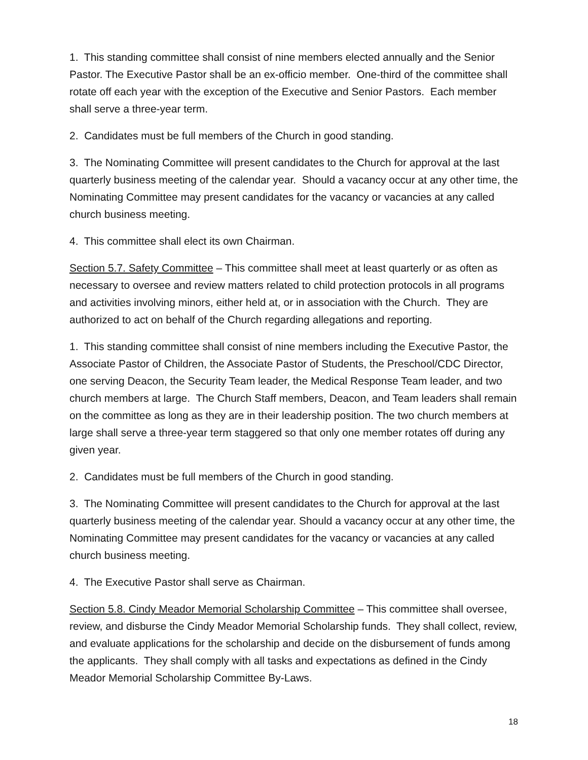1. This standing committee shall consist of nine members elected annually and the Senior Pastor. The Executive Pastor shall be an ex-officio member. One-third of the committee shall rotate off each year with the exception of the Executive and Senior Pastors. Each member shall serve a three-year term.
2. Candidates must be full members of the Church in good standing.
3. The Nominating Committee will present candidates to the Church for approval at the last quarterly business meeting of the calendar year. Should a vacancy occur at any other time, the Nominating Committee may present candidates for the vacancy or vacancies at any called church business meeting.
4. This committee shall elect its own Chairman.
Section 5.7. Safety Committee – This committee shall meet at least quarterly or as often as necessary to oversee and review matters related to child protection protocols in all programs and activities involving minors, either held at, or in association with the Church. They are authorized to act on behalf of the Church regarding allegations and reporting.
1. This standing committee shall consist of nine members including the Executive Pastor, the Associate Pastor of Children, the Associate Pastor of Students, the Preschool/CDC Director, one serving Deacon, the Security Team leader, the Medical Response Team leader, and two church members at large. The Church Staff members, Deacon, and Team leaders shall remain on the committee as long as they are in their leadership position. The two church members at large shall serve a three-year term staggered so that only one member rotates off during any given year.
2. Candidates must be full members of the Church in good standing.
3. The Nominating Committee will present candidates to the Church for approval at the last quarterly business meeting of the calendar year. Should a vacancy occur at any other time, the Nominating Committee may present candidates for the vacancy or vacancies at any called church business meeting.
4. The Executive Pastor shall serve as Chairman.
Section 5.8. Cindy Meador Memorial Scholarship Committee – This committee shall oversee, review, and disburse the Cindy Meador Memorial Scholarship funds. They shall collect, review, and evaluate applications for the scholarship and decide on the disbursement of funds among the applicants. They shall comply with all tasks and expectations as defined in the Cindy Meador Memorial Scholarship Committee By-Laws.
18